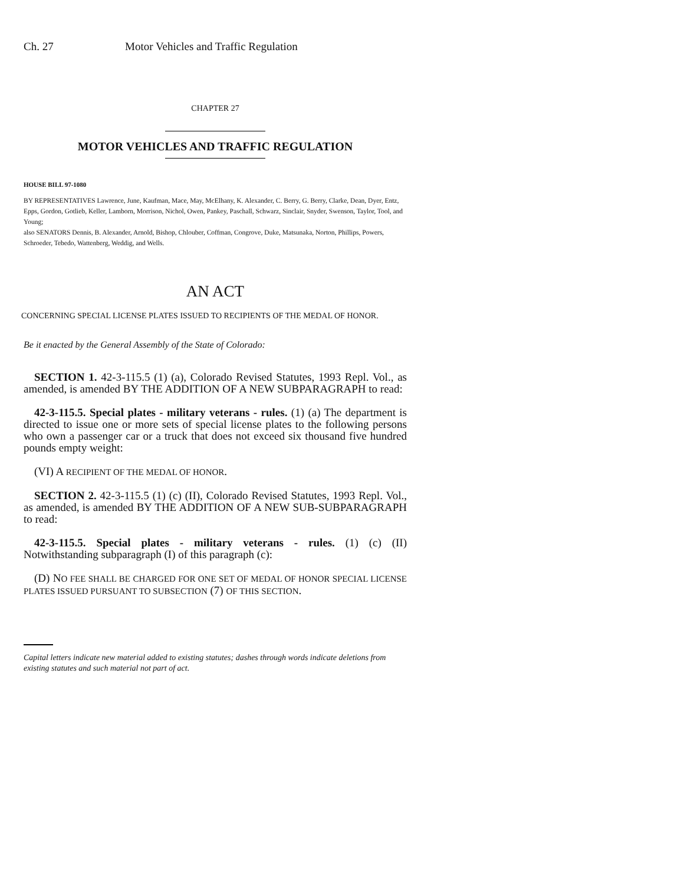Ch. 27 Motor Vehicles and Traffic Regulation
CHAPTER 27
MOTOR VEHICLES AND TRAFFIC REGULATION
HOUSE BILL 97-1080
BY REPRESENTATIVES Lawrence, June, Kaufman, Mace, May, McElhany, K. Alexander, C. Berry, G. Berry, Clarke, Dean, Dyer, Entz, Epps, Gordon, Gotlieb, Keller, Lamborn, Morrison, Nichol, Owen, Pankey, Paschall, Schwarz, Sinclair, Snyder, Swenson, Taylor, Tool, and Young;
also SENATORS Dennis, B. Alexander, Arnold, Bishop, Chlouber, Coffman, Congrove, Duke, Matsunaka, Norton, Phillips, Powers, Schroeder, Tebedo, Wattenberg, Weddig, and Wells.
AN ACT
CONCERNING SPECIAL LICENSE PLATES ISSUED TO RECIPIENTS OF THE MEDAL OF HONOR.
Be it enacted by the General Assembly of the State of Colorado:
SECTION 1. 42-3-115.5 (1) (a), Colorado Revised Statutes, 1993 Repl. Vol., as amended, is amended BY THE ADDITION OF A NEW SUBPARAGRAPH to read:
42-3-115.5. Special plates - military veterans - rules. (1) (a) The department is directed to issue one or more sets of special license plates to the following persons who own a passenger car or a truck that does not exceed six thousand five hundred pounds empty weight:
(VI) A RECIPIENT OF THE MEDAL OF HONOR.
SECTION 2. 42-3-115.5 (1) (c) (II), Colorado Revised Statutes, 1993 Repl. Vol., as amended, is amended BY THE ADDITION OF A NEW SUB-SUBPARAGRAPH to read:
42-3-115.5. Special plates - military veterans - rules. (1) (c) (II) Notwithstanding subparagraph (I) of this paragraph (c):
(D) NO FEE SHALL BE CHARGED FOR ONE SET OF MEDAL OF HONOR SPECIAL LICENSE PLATES ISSUED PURSUANT TO SUBSECTION (7) OF THIS SECTION.
Capital letters indicate new material added to existing statutes; dashes through words indicate deletions from existing statutes and such material not part of act.